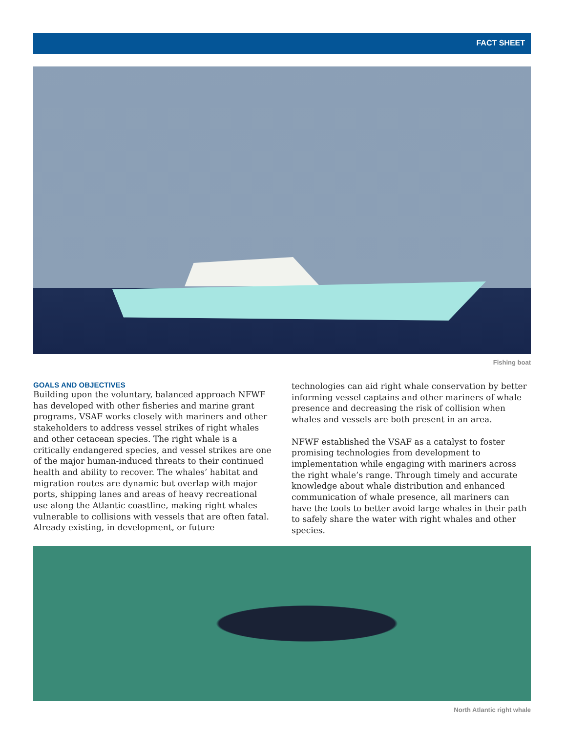FACT SHEET
Fishing boat
GOALS AND OBJECTIVES
Building upon the voluntary, balanced approach NFWF has developed with other fisheries and marine grant programs, VSAF works closely with mariners and other stakeholders to address vessel strikes of right whales and other cetacean species. The right whale is a critically endangered species, and vessel strikes are one of the major human-induced threats to their continued health and ability to recover. The whales’ habitat and migration routes are dynamic but overlap with major ports, shipping lanes and areas of heavy recreational use along the Atlantic coastline, making right whales vulnerable to collisions with vessels that are often fatal. Already existing, in development, or future
technologies can aid right whale conservation by better informing vessel captains and other mariners of whale presence and decreasing the risk of collision when whales and vessels are both present in an area.
NFWF established the VSAF as a catalyst to foster promising technologies from development to implementation while engaging with mariners across the right whale’s range. Through timely and accurate knowledge about whale distribution and enhanced communication of whale presence, all mariners can have the tools to better avoid large whales in their path to safely share the water with right whales and other species.
North Atlantic right whale